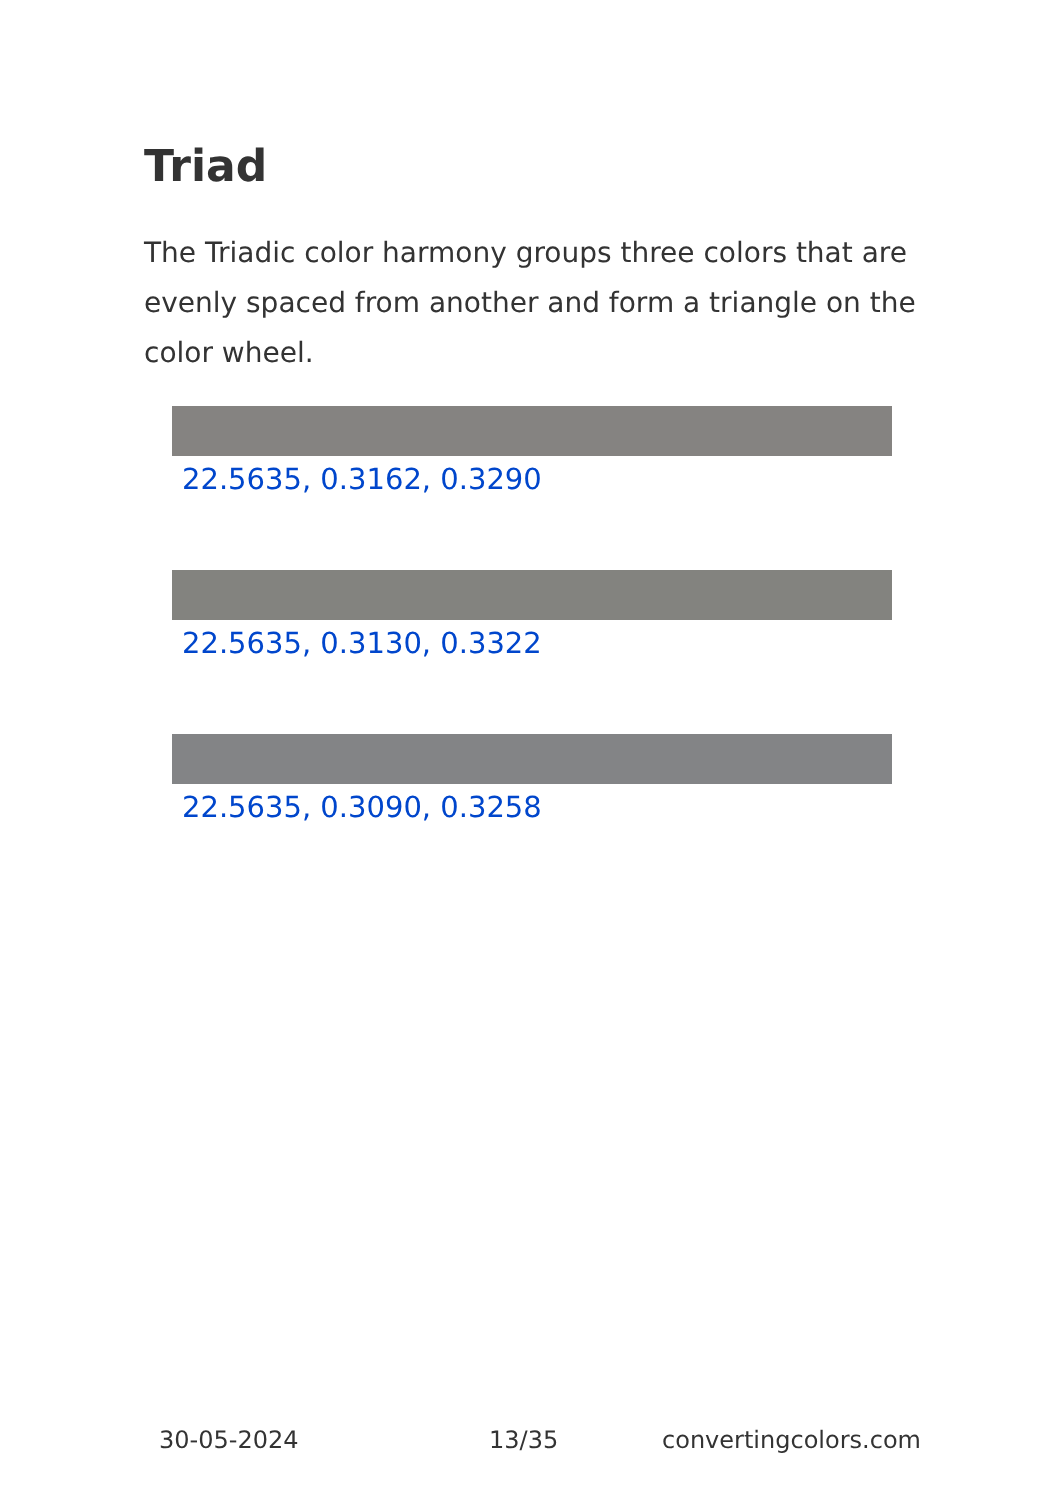Triad
The Triadic color harmony groups three colors that are evenly spaced from another and form a triangle on the color wheel.
22.5635, 0.3162, 0.3290
22.5635, 0.3130, 0.3322
22.5635, 0.3090, 0.3258
30-05-2024 13/35 convertingcolors.com